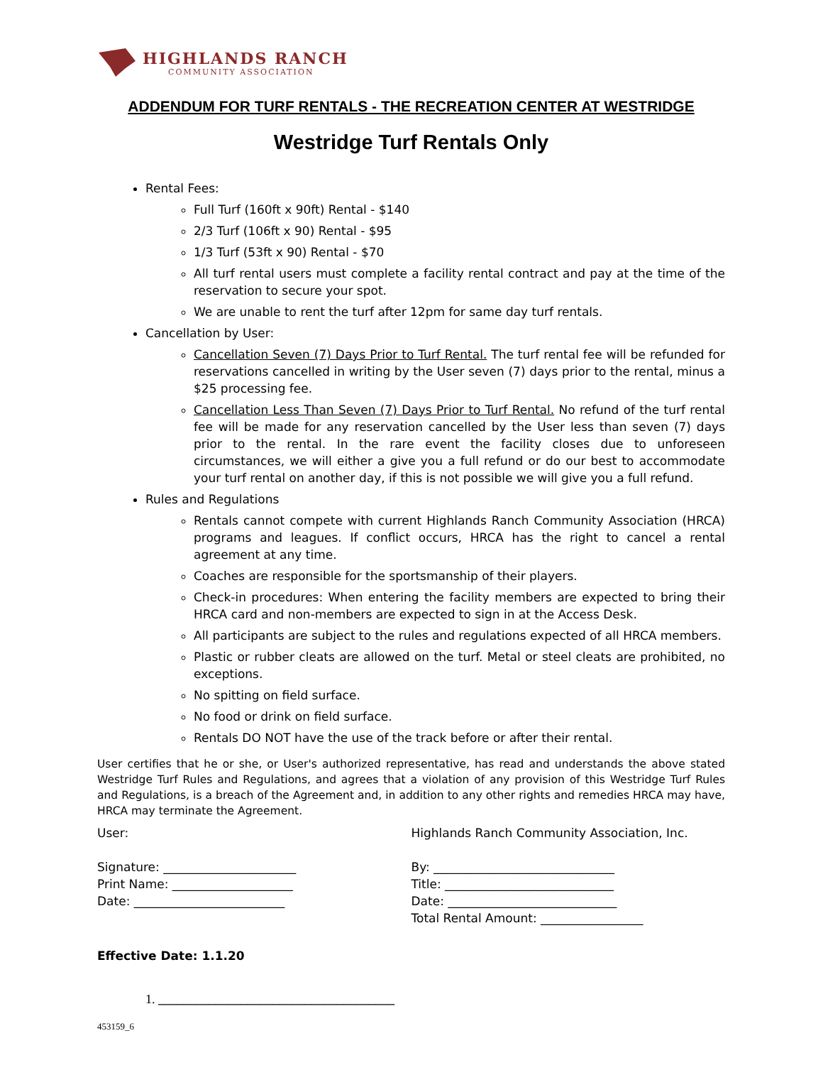HIGHLANDS RANCH
COMMUNITY ASSOCIATION
ADDENDUM FOR TURF RENTALS - THE RECREATION CENTER AT WESTRIDGE
Westridge Turf Rentals Only
Rental Fees:
Full Turf (160ft x 90ft) Rental - $140
2/3 Turf (106ft x 90) Rental - $95
1/3 Turf (53ft x 90) Rental - $70
All turf rental users must complete a facility rental contract and pay at the time of the reservation to secure your spot.
We are unable to rent the turf after 12pm for same day turf rentals.
Cancellation by User:
Cancellation Seven (7) Days Prior to Turf Rental. The turf rental fee will be refunded for reservations cancelled in writing by the User seven (7) days prior to the rental, minus a $25 processing fee.
Cancellation Less Than Seven (7) Days Prior to Turf Rental. No refund of the turf rental fee will be made for any reservation cancelled by the User less than seven (7) days prior to the rental. In the rare event the facility closes due to unforeseen circumstances, we will either a give you a full refund or do our best to accommodate your turf rental on another day, if this is not possible we will give you a full refund.
Rules and Regulations
Rentals cannot compete with current Highlands Ranch Community Association (HRCA) programs and leagues. If conflict occurs, HRCA has the right to cancel a rental agreement at any time.
Coaches are responsible for the sportsmanship of their players.
Check-in procedures: When entering the facility members are expected to bring their HRCA card and non-members are expected to sign in at the Access Desk.
All participants are subject to the rules and regulations expected of all HRCA members.
Plastic or rubber cleats are allowed on the turf. Metal or steel cleats are prohibited, no exceptions.
No spitting on field surface.
No food or drink on field surface.
Rentals DO NOT have the use of the track before or after their rental.
User certifies that he or she, or User's authorized representative, has read and understands the above stated Westridge Turf Rules and Regulations, and agrees that a violation of any provision of this Westridge Turf Rules and Regulations, is a breach of the Agreement and, in addition to any other rights and remedies HRCA may have, HRCA may terminate the Agreement.
User:
Signature: ______________________
Print Name: ____________________
Date: _________________________
Highlands Ranch Community Association, Inc.
By: ______________________________
Title: ____________________________
Date: ____________________________
Total Rental Amount: _________________
Effective Date: 1.1.20
1. _____________________________________
453159_6